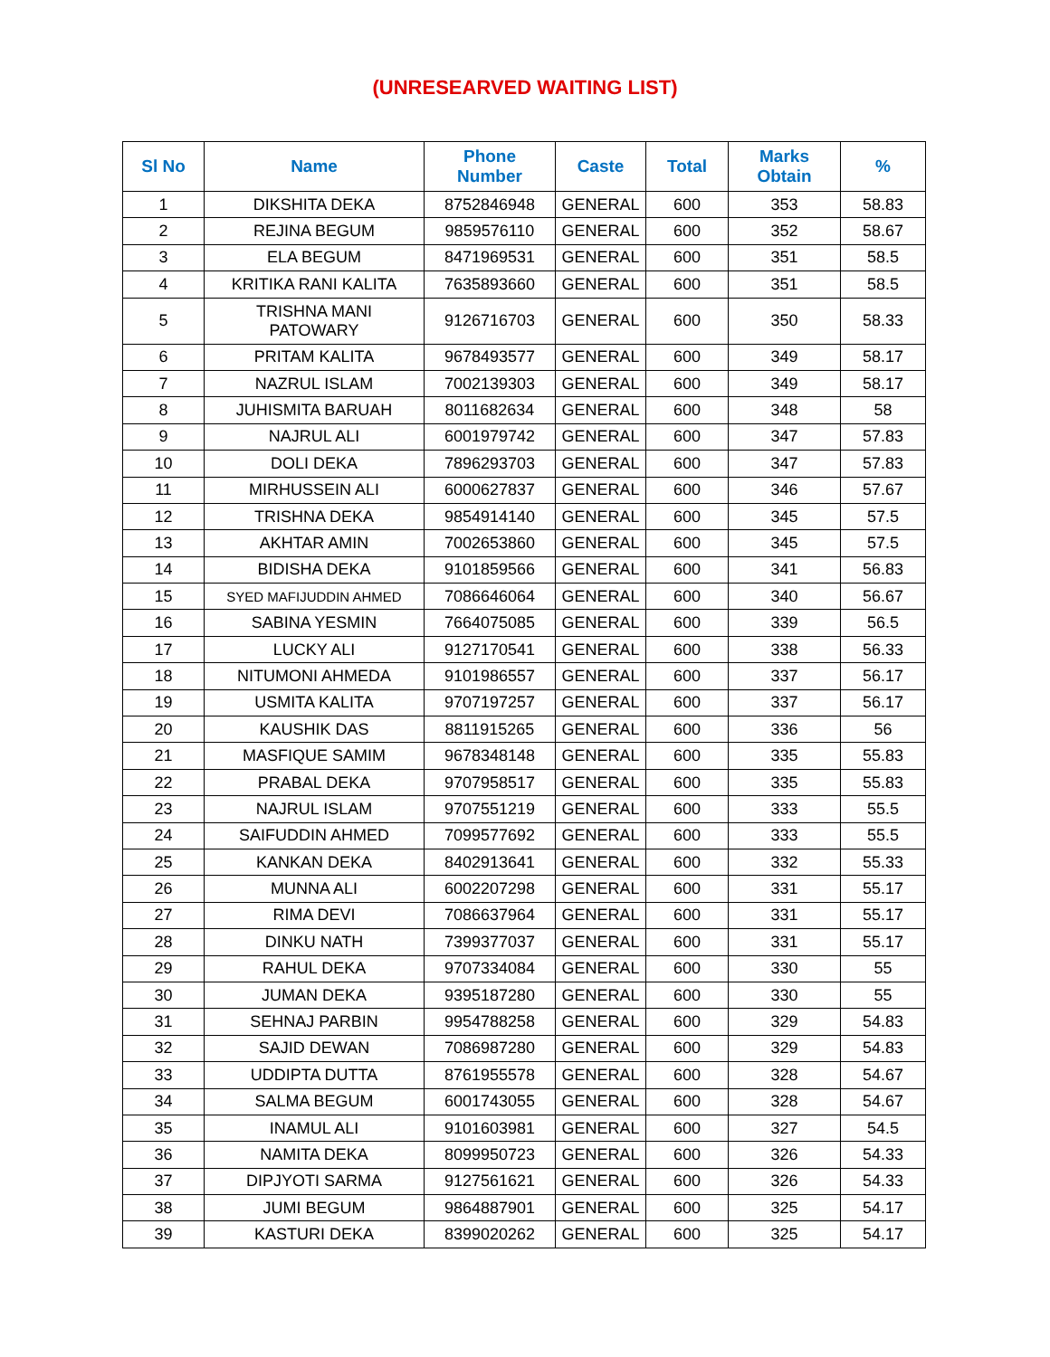(UNRESEARVED WAITING LIST)
| Sl No | Name | Phone Number | Caste | Total | Marks Obtain | % |
| --- | --- | --- | --- | --- | --- | --- |
| 1 | DIKSHITA DEKA | 8752846948 | GENERAL | 600 | 353 | 58.83 |
| 2 | REJINA BEGUM | 9859576110 | GENERAL | 600 | 352 | 58.67 |
| 3 | ELA BEGUM | 8471969531 | GENERAL | 600 | 351 | 58.5 |
| 4 | KRITIKA RANI KALITA | 7635893660 | GENERAL | 600 | 351 | 58.5 |
| 5 | TRISHNA MANI PATOWARY | 9126716703 | GENERAL | 600 | 350 | 58.33 |
| 6 | PRITAM KALITA | 9678493577 | GENERAL | 600 | 349 | 58.17 |
| 7 | NAZRUL ISLAM | 7002139303 | GENERAL | 600 | 349 | 58.17 |
| 8 | JUHISMITA BARUAH | 8011682634 | GENERAL | 600 | 348 | 58 |
| 9 | NAJRUL ALI | 6001979742 | GENERAL | 600 | 347 | 57.83 |
| 10 | DOLI DEKA | 7896293703 | GENERAL | 600 | 347 | 57.83 |
| 11 | MIRHUSSEIN ALI | 6000627837 | GENERAL | 600 | 346 | 57.67 |
| 12 | TRISHNA DEKA | 9854914140 | GENERAL | 600 | 345 | 57.5 |
| 13 | AKHTAR AMIN | 7002653860 | GENERAL | 600 | 345 | 57.5 |
| 14 | BIDISHA DEKA | 9101859566 | GENERAL | 600 | 341 | 56.83 |
| 15 | SYED MAFIJUDDIN AHMED | 7086646064 | GENERAL | 600 | 340 | 56.67 |
| 16 | SABINA YESMIN | 7664075085 | GENERAL | 600 | 339 | 56.5 |
| 17 | LUCKY ALI | 9127170541 | GENERAL | 600 | 338 | 56.33 |
| 18 | NITUMONI AHMEDA | 9101986557 | GENERAL | 600 | 337 | 56.17 |
| 19 | USMITA KALITA | 9707197257 | GENERAL | 600 | 337 | 56.17 |
| 20 | KAUSHIK DAS | 8811915265 | GENERAL | 600 | 336 | 56 |
| 21 | MASFIQUE SAMIM | 9678348148 | GENERAL | 600 | 335 | 55.83 |
| 22 | PRABAL DEKA | 9707958517 | GENERAL | 600 | 335 | 55.83 |
| 23 | NAJRUL ISLAM | 9707551219 | GENERAL | 600 | 333 | 55.5 |
| 24 | SAIFUDDIN AHMED | 7099577692 | GENERAL | 600 | 333 | 55.5 |
| 25 | KANKAN DEKA | 8402913641 | GENERAL | 600 | 332 | 55.33 |
| 26 | MUNNA ALI | 6002207298 | GENERAL | 600 | 331 | 55.17 |
| 27 | RIMA DEVI | 7086637964 | GENERAL | 600 | 331 | 55.17 |
| 28 | DINKU NATH | 7399377037 | GENERAL | 600 | 331 | 55.17 |
| 29 | RAHUL DEKA | 9707334084 | GENERAL | 600 | 330 | 55 |
| 30 | JUMAN DEKA | 9395187280 | GENERAL | 600 | 330 | 55 |
| 31 | SEHNAJ PARBIN | 9954788258 | GENERAL | 600 | 329 | 54.83 |
| 32 | SAJID DEWAN | 7086987280 | GENERAL | 600 | 329 | 54.83 |
| 33 | UDDIPTA DUTTA | 8761955578 | GENERAL | 600 | 328 | 54.67 |
| 34 | SALMA BEGUM | 6001743055 | GENERAL | 600 | 328 | 54.67 |
| 35 | INAMUL ALI | 9101603981 | GENERAL | 600 | 327 | 54.5 |
| 36 | NAMITA DEKA | 8099950723 | GENERAL | 600 | 326 | 54.33 |
| 37 | DIPJYOTI SARMA | 9127561621 | GENERAL | 600 | 326 | 54.33 |
| 38 | JUMI BEGUM | 9864887901 | GENERAL | 600 | 325 | 54.17 |
| 39 | KASTURI DEKA | 8399020262 | GENERAL | 600 | 325 | 54.17 |